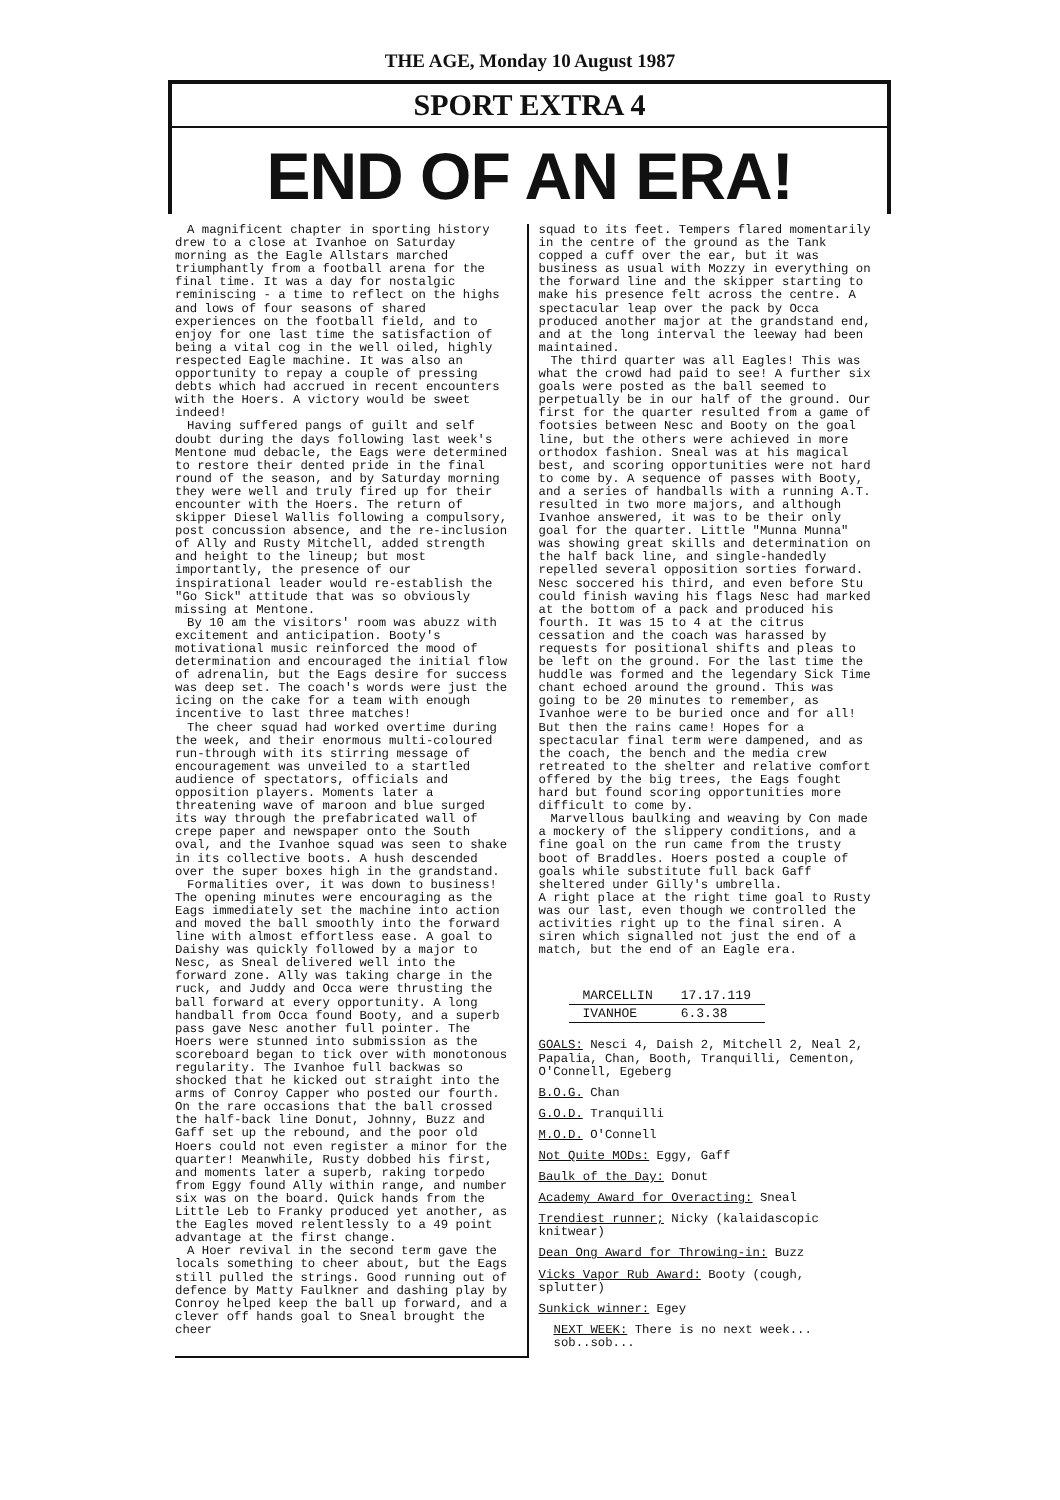THE AGE, Monday 10 August 1987
SPORT EXTRA 4
END OF AN ERA!
A magnificent chapter in sporting history drew to a close at Ivanhoe on Saturday morning as the Eagle Allstars marched triumphantly from a football arena for the final time. It was a day for nostalgic reminiscing - a time to reflect on the highs and lows of four seasons of shared experiences on the football field, and to enjoy for one last time the satisfaction of being a vital cog in the well oiled, highly respected Eagle machine. It was also an opportunity to repay a couple of pressing debts which had accrued in recent encounters with the Hoers. A victory would be sweet indeed!
Having suffered pangs of guilt and self doubt during the days following last week's Mentone mud debacle, the Eags were determined to restore their dented pride in the final round of the season, and by Saturday morning they were well and truly fired up for their encounter with the Hoers. The return of skipper Diesel Wallis following a compulsory, post concussion absence, and the re-inclusion of Ally and Rusty Mitchell, added strength and height to the lineup; but most importantly, the presence of our inspirational leader would re-establish the "Go Sick" attitude that was so obviously missing at Mentone.
By 10 am the visitors' room was abuzz with excitement and anticipation. Booty's motivational music reinforced the mood of determination and encouraged the initial flow of adrenalin, but the Eags desire for success was deep set. The coach's words were just the icing on the cake for a team with enough incentive to last three matches!
The cheer squad had worked overtime during the week, and their enormous multi-coloured run-through with its stirring message of encouragement was unveiled to a startled audience of spectators, officials and opposition players. Moments later a threatening wave of maroon and blue surged its way through the prefabricated wall of crepe paper and newspaper onto the South oval, and the Ivanhoe squad was seen to shake in its collective boots. A hush descended over the super boxes high in the grandstand.
Formalities over, it was down to business! The opening minutes were encouraging as the Eags immediately set the machine into action and moved the ball smoothly into the forward line with almost effortless ease. A goal to Daishy was quickly followed by a major to Nesc, as Sneal delivered well into the forward zone. Ally was taking charge in the ruck, and Juddy and Occa were thrusting the ball forward at every opportunity. A long handball from Occa found Booty, and a superb pass gave Nesc another full pointer. The Hoers were stunned into submission as the scoreboard began to tick over with monotonous regularity. The Ivanhoe full backwas so shocked that he kicked out straight into the arms of Conroy Capper who posted our fourth. On the rare occasions that the ball crossed the half-back line Donut, Johnny, Buzz and Gaff set up the rebound, and the poor old Hoers could not even register a minor for the quarter! Meanwhile, Rusty dobbed his first, and moments later a superb, raking torpedo from Eggy found Ally within range, and number six was on the board. Quick hands from the Little Leb to Franky produced yet another, as the Eagles moved relentlessly to a 49 point advantage at the first change.
A Hoer revival in the second term gave the locals something to cheer about, but the Eags still pulled the strings. Good running out of defence by Matty Faulkner and dashing play by Conroy helped keep the ball up forward, and a clever off hands goal to Sneal brought the cheer
squad to its feet. Tempers flared momentarily in the centre of the ground as the Tank copped a cuff over the ear, but it was business as usual with Mozzy in everything on the forward line and the skipper starting to make his presence felt across the centre. A spectacular leap over the pack by Occa produced another major at the grandstand end, and at the long interval the leeway had been maintained.
The third quarter was all Eagles! This was what the crowd had paid to see! A further six goals were posted as the ball seemed to perpetually be in our half of the ground. Our first for the quarter resulted from a game of footsies between Nesc and Booty on the goal line, but the others were achieved in more orthodox fashion. Sneal was at his magical best, and scoring opportunities were not hard to come by. A sequence of passes with Booty, and a series of handballs with a running A.T. resulted in two more majors, and although Ivanhoe answered, it was to be their only goal for the quarter. Little "Munna Munna" was showing great skills and determination on the half back line, and single-handedly repelled several opposition sorties forward. Nesc soccered his third, and even before Stu could finish waving his flags Nesc had marked at the bottom of a pack and produced his fourth. It was 15 to 4 at the citrus cessation and the coach was harassed by requests for positional shifts and pleas to be left on the ground. For the last time the huddle was formed and the legendary Sick Time chant echoed around the ground. This was going to be 20 minutes to remember, as Ivanhoe were to be buried once and for all! But then the rains came! Hopes for a spectacular final term were dampened, and as the coach, the bench and the media crew retreated to the shelter and relative comfort offered by the big trees, the Eags fought hard but found scoring opportunities more difficult to come by.
Marvellous baulking and weaving by Con made a mockery of the slippery conditions, and a fine goal on the run came from the trusty boot of Braddles. Hoers posted a couple of goals while substitute full back Gaff sheltered under Gilly's umbrella.
A right place at the right time goal to Rusty was our last, even though we controlled the activities right up to the final siren. A siren which signalled not just the end of a match, but the end of an Eagle era.
| MARCELLIN | 17.17.119 |
| IVANHOE | 6.3.38 |
GOALS: Nesci 4, Daish 2, Mitchell 2, Neal 2, Papalia, Chan, Booth, Tranquilli, Cementon, O'Connell, Egeberg
B.O.G. Chan
G.O.D. Tranquilli
M.O.D. O'Connell
Not Quite MODs: Eggy, Gaff
Baulk of the Day: Donut
Academy Award for Overacting: Sneal
Trendiest runner; Nicky (kalaidascopic knitwear)
Dean Ong Award for Throwing-in: Buzz
Vicks Vapor Rub Award: Booty (cough, splutter)
Sunkick winner: Egey
NEXT WEEK: There is no next week... sob..sob...